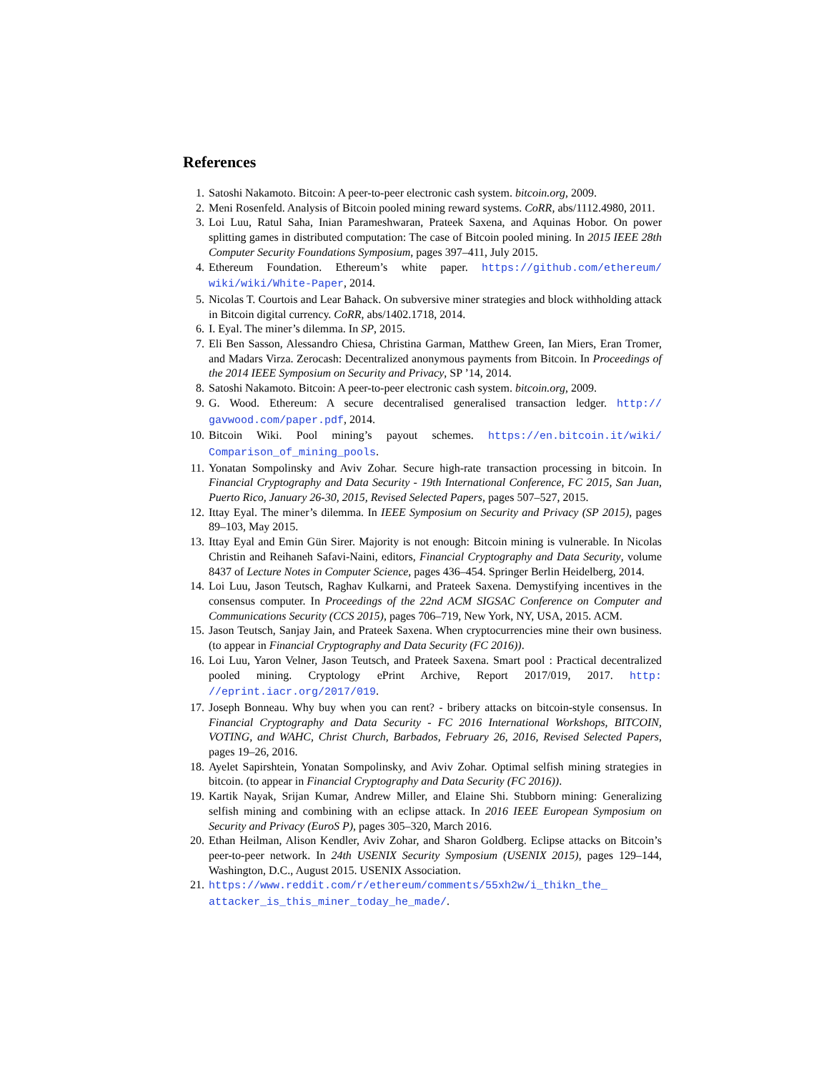References
1. Satoshi Nakamoto. Bitcoin: A peer-to-peer electronic cash system. bitcoin.org, 2009.
2. Meni Rosenfeld. Analysis of Bitcoin pooled mining reward systems. CoRR, abs/1112.4980, 2011.
3. Loi Luu, Ratul Saha, Inian Parameshwaran, Prateek Saxena, and Aquinas Hobor. On power splitting games in distributed computation: The case of Bitcoin pooled mining. In 2015 IEEE 28th Computer Security Foundations Symposium, pages 397–411, July 2015.
4. Ethereum Foundation. Ethereum’s white paper. https://github.com/ethereum/ wiki/wiki/White-Paper, 2014.
5. Nicolas T. Courtois and Lear Bahack. On subversive miner strategies and block withholding attack in Bitcoin digital currency. CoRR, abs/1402.1718, 2014.
6. I. Eyal. The miner’s dilemma. In SP, 2015.
7. Eli Ben Sasson, Alessandro Chiesa, Christina Garman, Matthew Green, Ian Miers, Eran Tromer, and Madars Virza. Zerocash: Decentralized anonymous payments from Bitcoin. In Proceedings of the 2014 IEEE Symposium on Security and Privacy, SP ’14, 2014.
8. Satoshi Nakamoto. Bitcoin: A peer-to-peer electronic cash system. bitcoin.org, 2009.
9. G. Wood. Ethereum: A secure decentralised generalised transaction ledger. http:// gavwood.com/paper.pdf, 2014.
10. Bitcoin Wiki. Pool mining’s payout schemes. https://en.bitcoin.it/wiki/ Comparison_of_mining_pools.
11. Yonatan Sompolinsky and Aviv Zohar. Secure high-rate transaction processing in bitcoin. In Financial Cryptography and Data Security - 19th International Conference, FC 2015, San Juan, Puerto Rico, January 26-30, 2015, Revised Selected Papers, pages 507–527, 2015.
12. Ittay Eyal. The miner’s dilemma. In IEEE Symposium on Security and Privacy (SP 2015), pages 89–103, May 2015.
13. Ittay Eyal and Emin Gün Sirer. Majority is not enough: Bitcoin mining is vulnerable. In Nicolas Christin and Reihaneh Safavi-Naini, editors, Financial Cryptography and Data Security, volume 8437 of Lecture Notes in Computer Science, pages 436–454. Springer Berlin Heidelberg, 2014.
14. Loi Luu, Jason Teutsch, Raghav Kulkarni, and Prateek Saxena. Demystifying incentives in the consensus computer. In Proceedings of the 22nd ACM SIGSAC Conference on Computer and Communications Security (CCS 2015), pages 706–719, New York, NY, USA, 2015. ACM.
15. Jason Teutsch, Sanjay Jain, and Prateek Saxena. When cryptocurrencies mine their own business. (to appear in Financial Cryptography and Data Security (FC 2016)).
16. Loi Luu, Yaron Velner, Jason Teutsch, and Prateek Saxena. Smart pool : Practical decentralized pooled mining. Cryptology ePrint Archive, Report 2017/019, 2017. http: //eprint.iacr.org/2017/019.
17. Joseph Bonneau. Why buy when you can rent? - bribery attacks on bitcoin-style consensus. In Financial Cryptography and Data Security - FC 2016 International Workshops, BITCOIN, VOTING, and WAHC, Christ Church, Barbados, February 26, 2016, Revised Selected Papers, pages 19–26, 2016.
18. Ayelet Sapirshtein, Yonatan Sompolinsky, and Aviv Zohar. Optimal selfish mining strategies in bitcoin. (to appear in Financial Cryptography and Data Security (FC 2016)).
19. Kartik Nayak, Srijan Kumar, Andrew Miller, and Elaine Shi. Stubborn mining: Generalizing selfish mining and combining with an eclipse attack. In 2016 IEEE European Symposium on Security and Privacy (EuroS P), pages 305–320, March 2016.
20. Ethan Heilman, Alison Kendler, Aviv Zohar, and Sharon Goldberg. Eclipse attacks on Bitcoin’s peer-to-peer network. In 24th USENIX Security Symposium (USENIX 2015), pages 129–144, Washington, D.C., August 2015. USENIX Association.
21. https://www.reddit.com/r/ethereum/comments/55xh2w/i_thikn_the_ attacker_is_this_miner_today_he_made/.